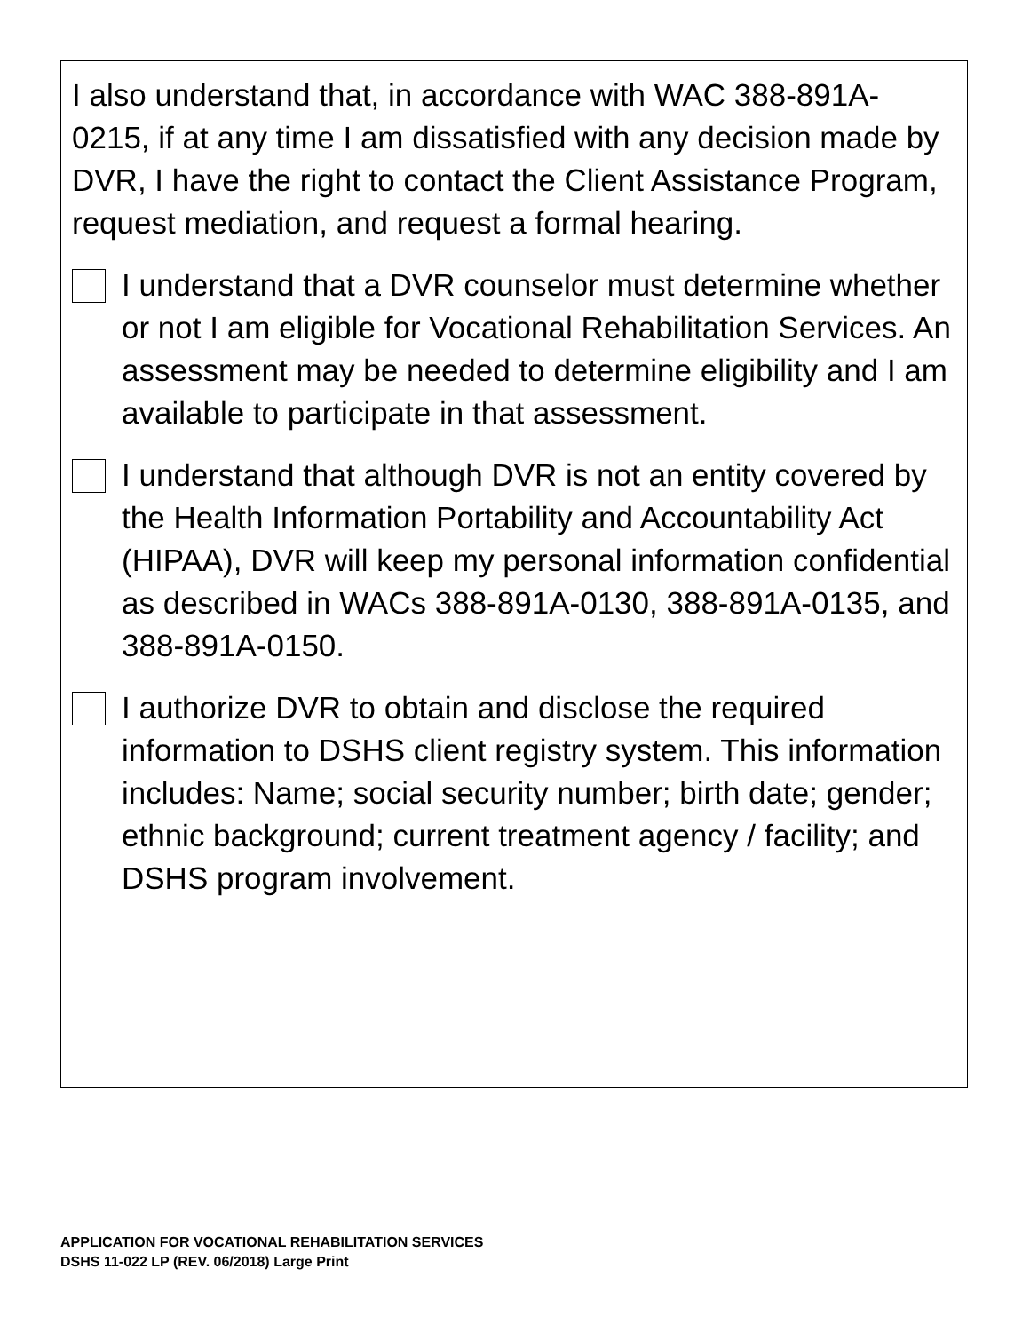I also understand that, in accordance with WAC 388-891A-0215, if at any time I am dissatisfied with any decision made by DVR, I have the right to contact the Client Assistance Program, request mediation, and request a formal hearing.
I understand that a DVR counselor must determine whether or not I am eligible for Vocational Rehabilitation Services. An assessment may be needed to determine eligibility and I am available to participate in that assessment.
I understand that although DVR is not an entity covered by the Health Information Portability and Accountability Act (HIPAA), DVR will keep my personal information confidential as described in WACs 388-891A-0130, 388-891A-0135, and 388-891A-0150.
I authorize DVR to obtain and disclose the required information to DSHS client registry system. This information includes: Name; social security number; birth date; gender; ethnic background; current treatment agency / facility; and DSHS program involvement.
APPLICATION FOR VOCATIONAL REHABILITATION SERVICES
DSHS 11-022 LP (REV. 06/2018) Large Print